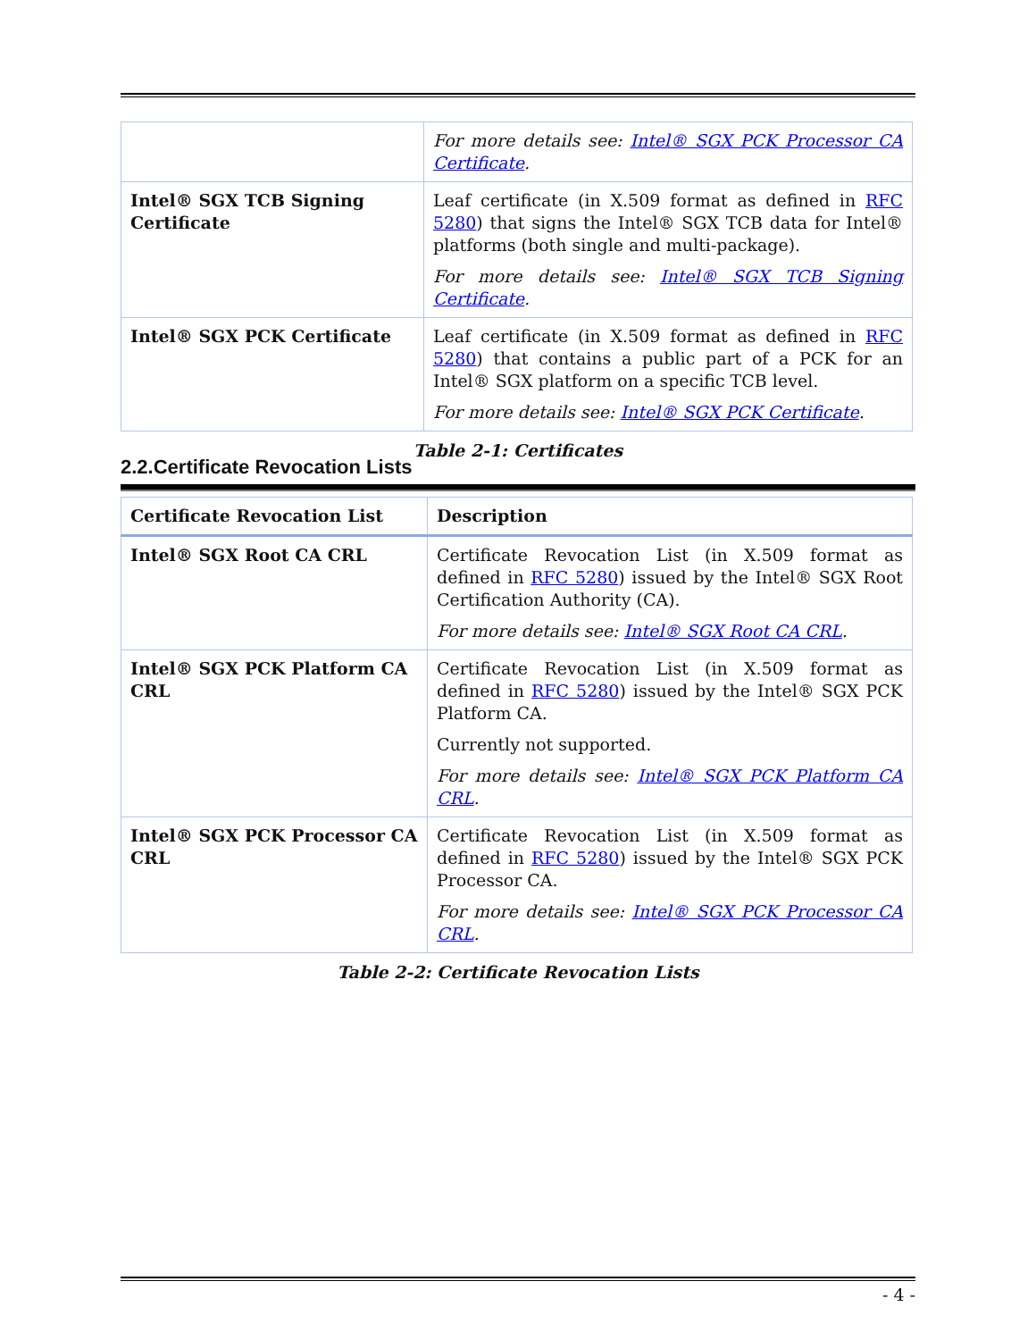| | For more details see: Intel® SGX PCK Processor CA Certificate . |
| Intel® SGX TCB Signing Certificate | Leaf certificate (in X.509 format as defined in RFC 5280 ) that signs the Intel® SGX TCB data for Intel® platforms (both single and multi-package). For more details see: Intel® SGX TCB Signing Certificate . |
| Intel® SGX PCK Certificate | Leaf certificate (in X.509 format as defined in RFC 5280 ) that contains a public part of a PCK for an Intel® SGX platform on a specific TCB level. For more details see: Intel® SGX PCK Certificate . |
Table 2-1: Certificates
2.2.Certificate Revocation Lists
| Certificate Revocation List | Description |
| Intel® SGX Root CA CRL | Certificate Revocation List (in X.509 format as defined in RFC 5280 ) issued by the Intel® SGX Root Certification Authority (CA). For more details see: Intel® SGX Root CA CRL . |
| Intel® SGX PCK Platform CA CRL | Certificate Revocation List (in X.509 format as defined in RFC 5280 ) issued by the Intel® SGX PCK Platform CA. Currently not supported. For more details see: Intel® SGX PCK Platform CA CRL . |
| Intel® SGX PCK Processor CA CRL | Certificate Revocation List (in X.509 format as defined in RFC 5280 ) issued by the Intel® SGX PCK Processor CA. For more details see: Intel® SGX PCK Processor CA CRL . |
Table 2-2: Certificate Revocation Lists
- 4 -